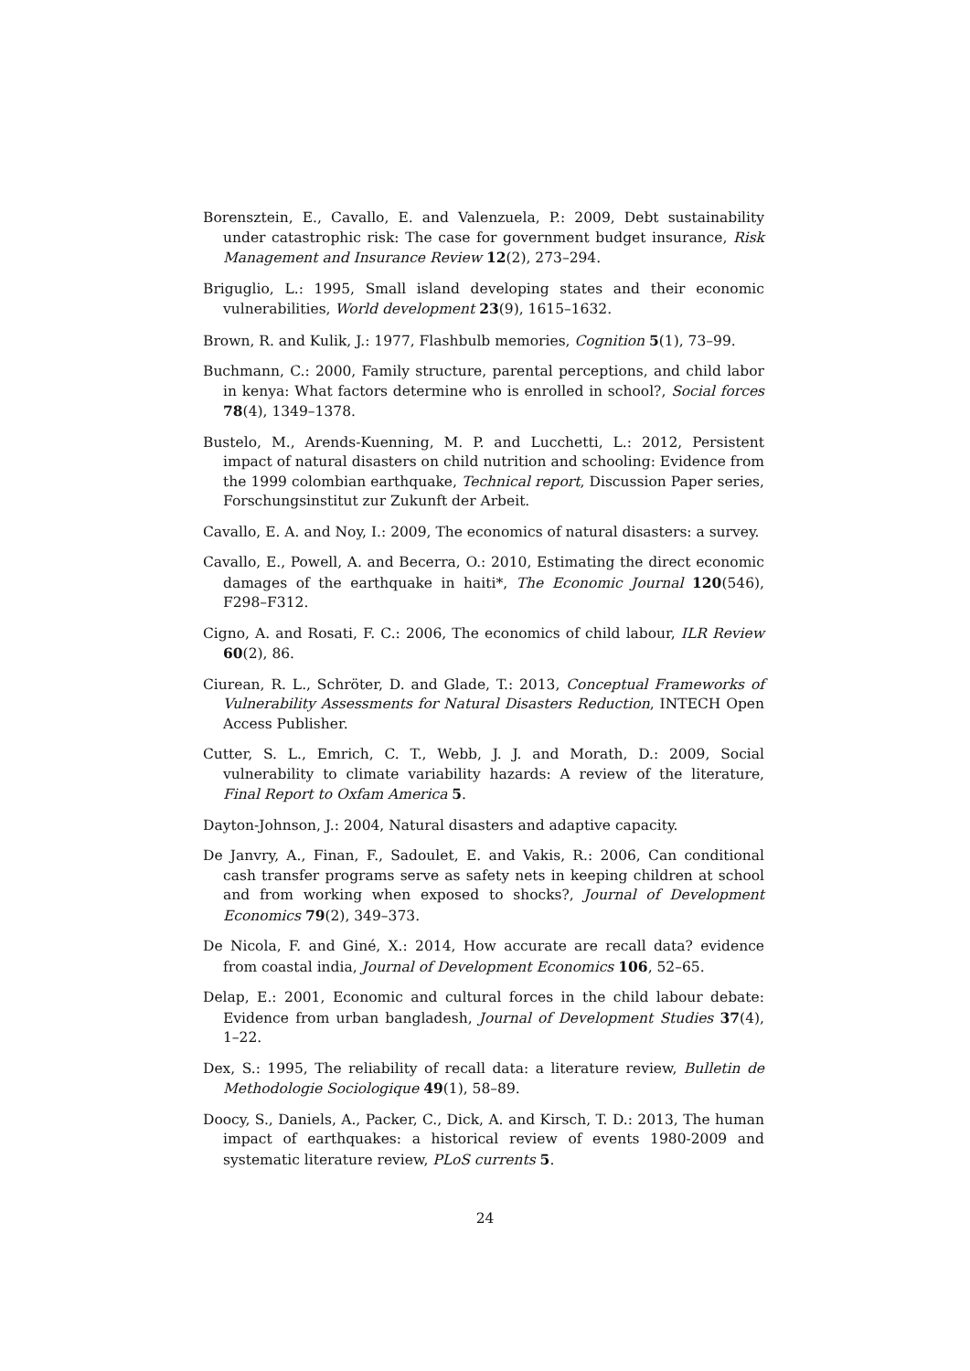Borensztein, E., Cavallo, E. and Valenzuela, P.: 2009, Debt sustainability under catastrophic risk: The case for government budget insurance, Risk Management and Insurance Review 12(2), 273–294.
Briguglio, L.: 1995, Small island developing states and their economic vulnerabilities, World development 23(9), 1615–1632.
Brown, R. and Kulik, J.: 1977, Flashbulb memories, Cognition 5(1), 73–99.
Buchmann, C.: 2000, Family structure, parental perceptions, and child labor in kenya: What factors determine who is enrolled in school?, Social forces 78(4), 1349–1378.
Bustelo, M., Arends-Kuenning, M. P. and Lucchetti, L.: 2012, Persistent impact of natural disasters on child nutrition and schooling: Evidence from the 1999 colombian earthquake, Technical report, Discussion Paper series, Forschungsinstitut zur Zukunft der Arbeit.
Cavallo, E. A. and Noy, I.: 2009, The economics of natural disasters: a survey.
Cavallo, E., Powell, A. and Becerra, O.: 2010, Estimating the direct economic damages of the earthquake in haiti*, The Economic Journal 120(546), F298–F312.
Cigno, A. and Rosati, F. C.: 2006, The economics of child labour, ILR Review 60(2), 86.
Ciurean, R. L., Schröter, D. and Glade, T.: 2013, Conceptual Frameworks of Vulnerability Assessments for Natural Disasters Reduction, INTECH Open Access Publisher.
Cutter, S. L., Emrich, C. T., Webb, J. J. and Morath, D.: 2009, Social vulnerability to climate variability hazards: A review of the literature, Final Report to Oxfam America 5.
Dayton-Johnson, J.: 2004, Natural disasters and adaptive capacity.
De Janvry, A., Finan, F., Sadoulet, E. and Vakis, R.: 2006, Can conditional cash transfer programs serve as safety nets in keeping children at school and from working when exposed to shocks?, Journal of Development Economics 79(2), 349–373.
De Nicola, F. and Giné, X.: 2014, How accurate are recall data? evidence from coastal india, Journal of Development Economics 106, 52–65.
Delap, E.: 2001, Economic and cultural forces in the child labour debate: Evidence from urban bangladesh, Journal of Development Studies 37(4), 1–22.
Dex, S.: 1995, The reliability of recall data: a literature review, Bulletin de Methodologie Sociologique 49(1), 58–89.
Doocy, S., Daniels, A., Packer, C., Dick, A. and Kirsch, T. D.: 2013, The human impact of earthquakes: a historical review of events 1980-2009 and systematic literature review, PLoS currents 5.
24